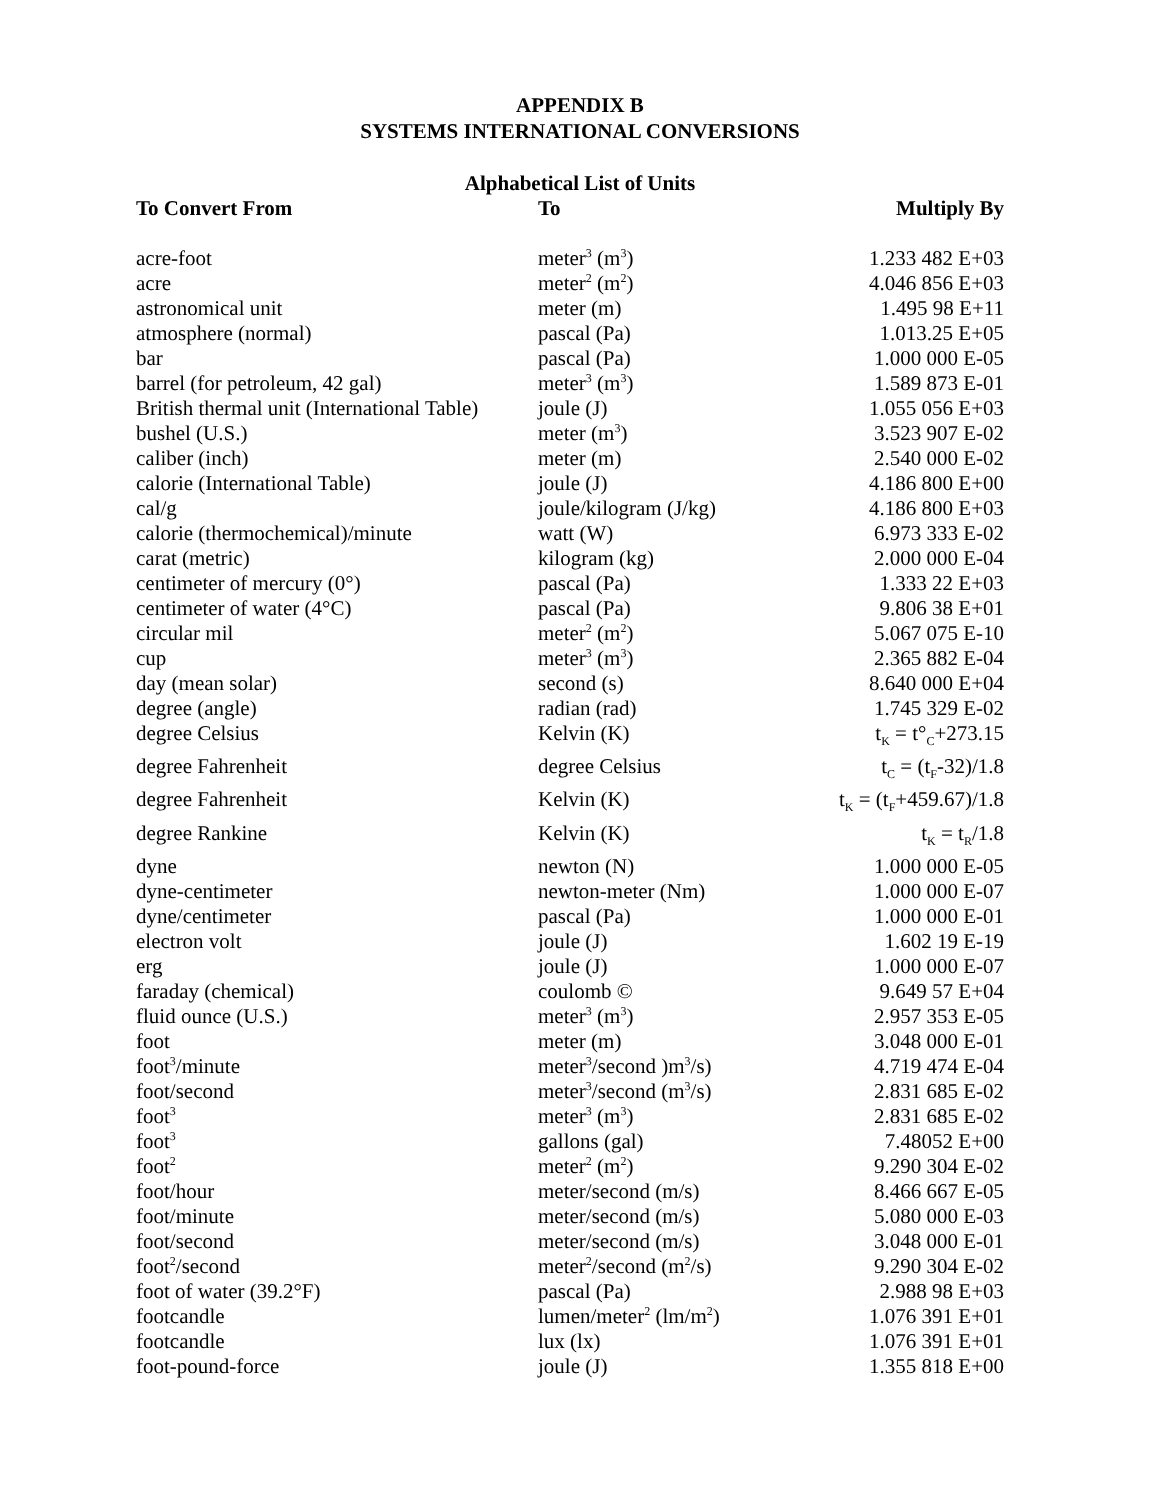APPENDIX B
SYSTEMS INTERNATIONAL CONVERSIONS
Alphabetical List of Units
| To Convert From | To | Multiply By |
| --- | --- | --- |
| acre-foot | meter<sup>3</sup> (m<sup>3</sup>) | 1.233 482 E+03 |
| acre | meter<sup>2</sup> (m<sup>2</sup>) | 4.046 856 E+03 |
| astronomical unit | meter (m) | 1.495 98 E+11 |
| atmosphere (normal) | pascal (Pa) | 1.013.25 E+05 |
| bar | pascal (Pa) | 1.000 000 E-05 |
| barrel (for petroleum, 42 gal) | meter<sup>3</sup> (m<sup>3</sup>) | 1.589 873 E-01 |
| British thermal unit (International Table) | joule (J) | 1.055 056 E+03 |
| bushel (U.S.) | meter (m<sup>3</sup>) | 3.523 907 E-02 |
| caliber (inch) | meter (m) | 2.540 000 E-02 |
| calorie (International Table) | joule (J) | 4.186 800 E+00 |
| cal/g | joule/kilogram (J/kg) | 4.186 800 E+03 |
| calorie (thermochemical)/minute | watt (W) | 6.973 333 E-02 |
| carat (metric) | kilogram (kg) | 2.000 000 E-04 |
| centimeter of mercury (0°) | pascal (Pa) | 1.333 22 E+03 |
| centimeter of water (4°C) | pascal (Pa) | 9.806 38 E+01 |
| circular mil | meter<sup>2</sup> (m<sup>2</sup>) | 5.067 075 E-10 |
| cup | meter<sup>3</sup> (m<sup>3</sup>) | 2.365 882 E-04 |
| day (mean solar) | second (s) | 8.640 000 E+04 |
| degree (angle) | radian (rad) | 1.745 329 E-02 |
| degree Celsius | Kelvin (K) | t<sub>K</sub> = t°<sub>C</sub>+273.15 |
| degree Fahrenheit | degree Celsius | t<sub>C</sub> = (t<sub>F</sub>-32)/1.8 |
| degree Fahrenheit | Kelvin (K) | t<sub>K</sub> = (t<sub>F</sub>+459.67)/1.8 |
| degree Rankine | Kelvin (K) | t<sub>K</sub> = t<sub>R</sub>/1.8 |
| dyne | newton (N) | 1.000 000 E-05 |
| dyne-centimeter | newton-meter (Nm) | 1.000 000 E-07 |
| dyne/centimeter | pascal (Pa) | 1.000 000 E-01 |
| electron volt | joule (J) | 1.602 19 E-19 |
| erg | joule (J) | 1.000 000 E-07 |
| faraday (chemical) | coulomb © | 9.649 57 E+04 |
| fluid ounce (U.S.) | meter<sup>3</sup> (m<sup>3</sup>) | 2.957 353 E-05 |
| foot | meter (m) | 3.048 000 E-01 |
| foot<sup>3</sup>/minute | meter<sup>3</sup>/second )m<sup>3</sup>/s) | 4.719 474 E-04 |
| foot/second | meter<sup>3</sup>/second (m<sup>3</sup>/s) | 2.831 685 E-02 |
| foot<sup>3</sup> | meter<sup>3</sup> (m<sup>3</sup>) | 2.831 685 E-02 |
| foot<sup>3</sup> | gallons (gal) | 7.48052 E+00 |
| foot<sup>2</sup> | meter<sup>2</sup> (m<sup>2</sup>) | 9.290 304 E-02 |
| foot/hour | meter/second (m/s) | 8.466 667 E-05 |
| foot/minute | meter/second (m/s) | 5.080 000 E-03 |
| foot/second | meter/second (m/s) | 3.048 000 E-01 |
| foot<sup>2</sup>/second | meter<sup>2</sup>/second (m<sup>2</sup>/s) | 9.290 304 E-02 |
| foot of water (39.2°F) | pascal (Pa) | 2.988 98 E+03 |
| footcandle | lumen/meter<sup>2</sup> (lm/m<sup>2</sup>) | 1.076 391 E+01 |
| footcandle | lux (lx) | 1.076 391 E+01 |
| foot-pound-force | joule (J) | 1.355 818 E+00 |